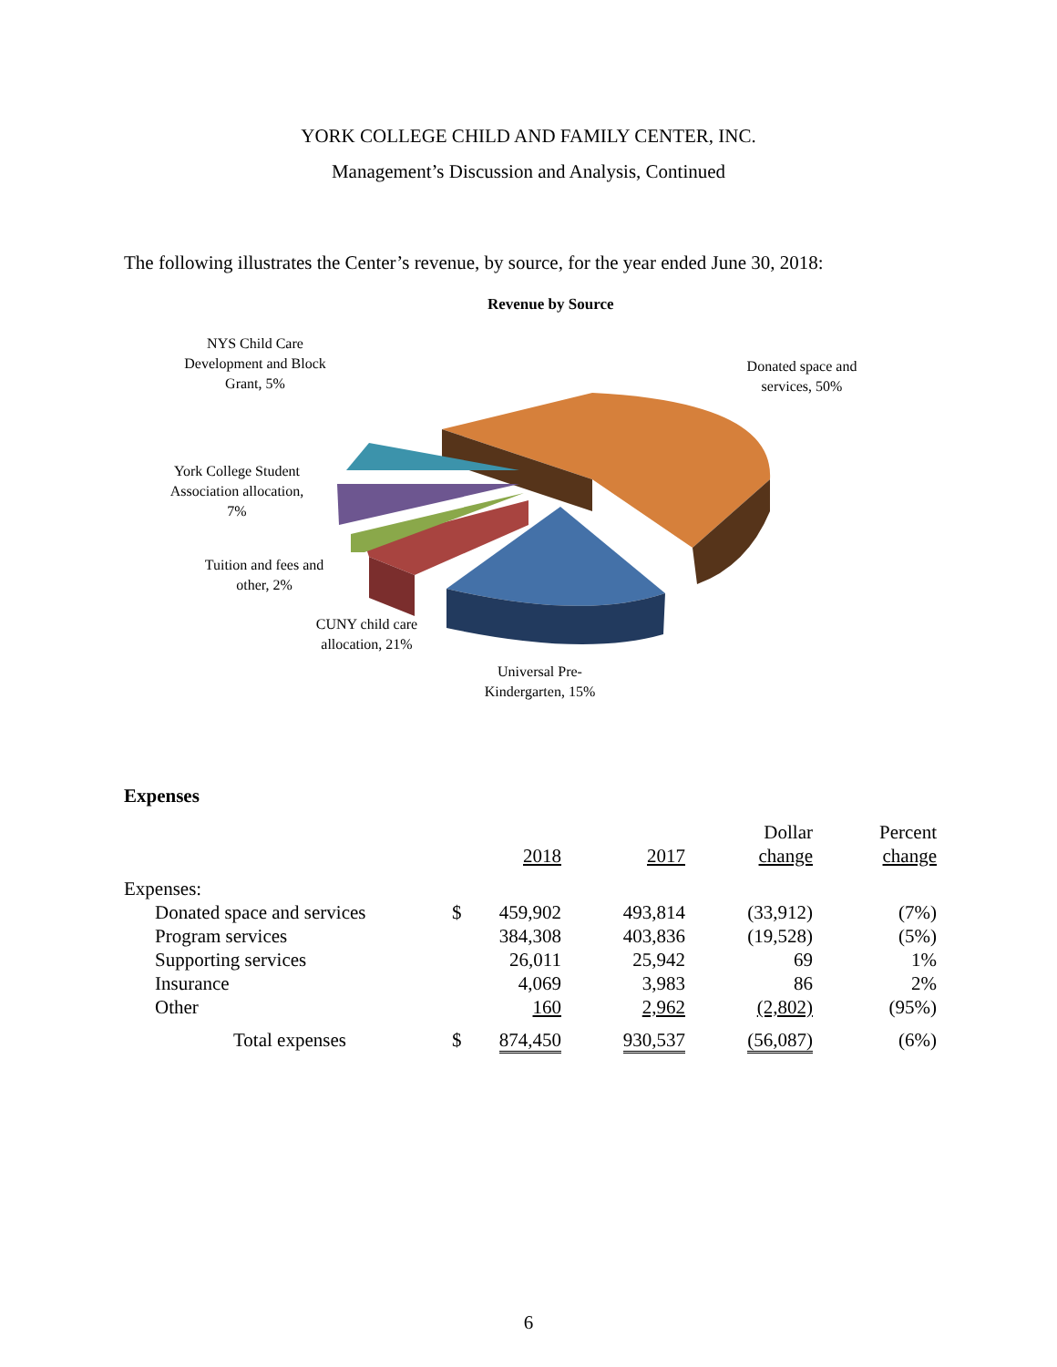YORK COLLEGE CHILD AND FAMILY CENTER, INC.
Management’s Discussion and Analysis, Continued
The following illustrates the Center’s revenue, by source, for the year ended June 30, 2018:
Revenue by Source
NYS Child Care Development and Block Grant, 5%
Donated space and services, 50%
York College Student Association allocation, 7%
Tuition and fees and other, 2%
CUNY child care allocation, 21%
Universal Pre-Kindergarten, 15%
Expenses
| | | 2018 | 2017 | Dollar change | Percent change |
| --- | --- | --- | --- | --- | --- |
| Expenses: | | | | | |
| Donated space and services | $ | 459,902 | 493,814 | (33,912) | (7%) |
| Program services | | 384,308 | 403,836 | (19,528) | (5%) |
| Supporting services | | 26,011 | 25,942 | 69 | 1% |
| Insurance | | 4,069 | 3,983 | 86 | 2% |
| Other | | 160 | 2,962 | (2,802) | (95%) |
| Total expenses | $ | 874,450 | 930,537 | (56,087) | (6%) |
6